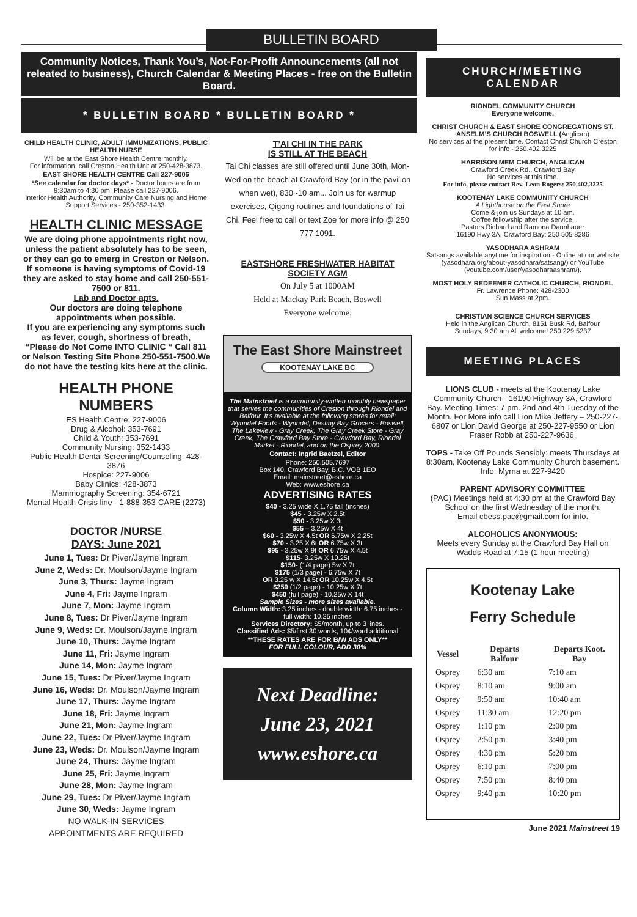BULLETIN BOARD
Community Notices, Thank You’s, Not-For-Profit Announcements (all not releated to business), Church Calendar & Meeting Places - free on the Bulletin Board.
* BULLETIN BOARD * BULLETIN BOARD *
CHILD HEALTH CLINIC, ADULT IMMUNIZATIONS, PUBLIC HEALTH NURSE
Will be at the East Shore Health Centre monthly.
For information, call Creston Health Unit at 250-428-3873.
EAST SHORE HEALTH CENTRE Call 227-9006
*See calendar for doctor days* - Doctor hours are from 9:30am to 4:30 pm. Please call 227-9006.
Interior Health Authority, Community Care Nursing and Home Support Services - 250-352-1433.
HEALTH CLINIC MESSAGE
We are doing phone appointments right now, unless the patient absolutely has to be seen, or they can go to emerg in Creston or Nelson. If someone is having symptoms of Covid-19 they are asked to stay home and call 250-551-7500 or 811.
Lab and Doctor apts.
Our doctors are doing telephone appointments when possible.
If you are experiencing any symptoms such as fever, cough, shortness of breath,
“Please do Not Come INTO CLINIC “ Call 811 or Nelson Testing Site Phone 250-551-7500.We do not have the testing kits here at the clinic.
HEALTH PHONE NUMBERS
ES Health Centre: 227-9006
Drug & Alcohol: 353-7691
Child & Youth: 353-7691
Community Nursing: 352-1433
Public Health Dental Screening/Counseling: 428-3876
Hospice: 227-9006
Baby Clinics: 428-3873
Mammography Screening: 354-6721
Mental Health Crisis line - 1-888-353-CARE (2273)
DOCTOR /NURSE
DAYS: June 2021
June 1, Tues: Dr Piver/Jayme Ingram
June 2, Weds: Dr. Moulson/Jayme Ingram
June 3, Thurs: Jayme Ingram
June 4, Fri: Jayme Ingram
June 7, Mon: Jayme Ingram
June 8, Tues: Dr Piver/Jayme Ingram
June 9, Weds: Dr. Moulson/Jayme Ingram
June 10, Thurs: Jayme Ingram
June 11, Fri: Jayme Ingram
June 14, Mon: Jayme Ingram
June 15, Tues: Dr Piver/Jayme Ingram
June 16, Weds: Dr. Moulson/Jayme Ingram
June 17, Thurs: Jayme Ingram
June 18, Fri: Jayme Ingram
June 21, Mon: Jayme Ingram
June 22, Tues: Dr Piver/Jayme Ingram
June 23, Weds: Dr. Moulson/Jayme Ingram
June 24, Thurs: Jayme Ingram
June 25, Fri: Jayme Ingram
June 28, Mon: Jayme Ingram
June 29, Tues: Dr Piver/Jayme Ingram
June 30, Weds: Jayme Ingram
NO WALK-IN SERVICES
APPOINTMENTS ARE REQUIRED
T’AI CHI IN THE PARK
IS STILL AT THE BEACH
Tai Chi classes are still offered until June 30th, Mon-Wed on the beach at Crawford Bay (or in the pavilion when wet), 830 -10 am... Join us for warmup exercises, Qigong routines and foundations of Tai Chi. Feel free to call or text Zoe for more info @ 250 777 1091.
EASTSHORE FRESHWATER HABITAT SOCIETY AGM
On July 5 at 1000AM
Held at Mackay Park Beach, Boswell
Everyone welcome.
The East Shore Mainstreet
KOOTENAY LAKE BC
The Mainstreet is a community-written monthly newspaper that serves the communities of Creston through Riondel and Balfour. It’s available at the following stores for retail: Wynndel Foods - Wynndel, Destiny Bay Grocers - Boswell, The Lakeview - Gray Creek, The Gray Creek Store - Gray Creek, The Crawford Bay Store - Crawford Bay, Riondel Market - Riondel, and on the Osprey 2000.
Contact: Ingrid Baetzel, Editor
Phone: 250.505.7697
Box 140, Crawford Bay, B.C. VOB 1EO
Email: mainstreet@eshore.ca
Web: www.eshore.ca
ADVERTISING RATES
$40 - 3.25 wide X 1.75 tall (inches)
$45 - 3.25w X 2.5t
$50 - 3.25w X 3t
$55 – 3.25w X 4t
$60 - 3.25w X 4.5t OR 6.75w X 2.25t
$70 - 3.25 X 6t OR 6.75w X 3t
$95 - 3.25w X 9t OR 6.75w X 4.5t
$115- 3.25w X 10.25t
$150- (1/4 page) 5w X 7t
$175 (1/3 page) - 6.75w X 7t
OR 3.25 w X 14.5t OR 10.25w X 4.5t
$250 (1/2 page) - 10.25w X 7t
$450 (full page) - 10.25w X 14t
Sample Sizes - more sizes available.
Column Width: 3.25 inches - double width: 6.75 inches - full width: 10.25 inches
Services Directory: $5/month, up to 3 lines.
Classified Ads: $5/first 30 words, 10¢/word additional
**THESE RATES ARE FOR B/W ADS ONLY**
FOR FULL COLOUR, ADD 30%
Next Deadline:
June 23, 2021
www.eshore.ca
CHURCH/MEETING CALENDAR
RIONDEL COMMUNITY CHURCH
Everyone welcome.
CHRIST CHURCH & EAST SHORE CONGREGATIONS ST. ANSELM’S CHURCH BOSWELL (Anglican)
No services at the present time. Contact Christ Church Creston for info - 250.402.3225
HARRISON MEM CHURCH, ANGLICAN
Crawford Creek Rd., Crawford Bay
No services at this time.
For info, please contact Rev. Leon Rogers: 250.402.3225
KOOTENAY LAKE COMMUNITY CHURCH
A Lighthouse on the East Shore
Come & join us Sundays at 10 am.
Coffee fellowship after the service.
Pastors Richard and Ramona Dannhauer
16190 Hwy 3A, Crawford Bay: 250 505 8286
YASODHARA ASHRAM
Satsangs available anytime for inspiration - Online at our website (yasodhara.org/about-yasodhara/satsang/) or YouTube (youtube.com/user/yasodharaashram/).
MOST HOLY REDEEMER CATHOLIC CHURCH, RIONDEL
Fr. Lawrence Phone: 428-2300
Sun Mass at 2pm.
CHRISTIAN SCIENCE CHURCH SERVICES
Held in the Anglican Church, 8151 Busk Rd, Balfour
Sundays, 9:30 am All welcome! 250.229.5237
MEETING PLACES
LIONS CLUB - meets at the Kootenay Lake Community Church - 16190 Highway 3A, Crawford Bay. Meeting Times: 7 pm. 2nd and 4th Tuesday of the Month. For More info call Lion Mike Jeffery – 250-227-6807 or Lion David George at 250-227-9550 or Lion Fraser Robb at 250-227-9636.
TOPS - Take Off Pounds Sensibly: meets Thursdays at 8:30am, Kootenay Lake Community Church basement. Info: Myrna at 227-9420
PARENT ADVISORY COMMITTEE
(PAC) Meetings held at 4:30 pm at the Crawford Bay School on the first Wednesday of the month.
Email cbess.pac@gmail.com for info.
ALCOHOLICS ANONYMOUS:
Meets every Sunday at the Crawford Bay Hall on Wadds Road at 7:15 (1 hour meeting)
Kootenay Lake
Ferry Schedule
| Vessel | Departs Balfour | Departs Koot. Bay |
| --- | --- | --- |
| Osprey | 6:30 am | 7:10 am |
| Osprey | 8:10 am | 9:00 am |
| Osprey | 9:50 am | 10:40 am |
| Osprey | 11:30 am | 12:20 pm |
| Osprey | 1:10 pm | 2:00 pm |
| Osprey | 2:50 pm | 3:40 pm |
| Osprey | 4:30 pm | 5:20 pm |
| Osprey | 6:10 pm | 7:00 pm |
| Osprey | 7:50 pm | 8:40 pm |
| Osprey | 9:40 pm | 10:20 pm |
June 2021 Mainstreet 19